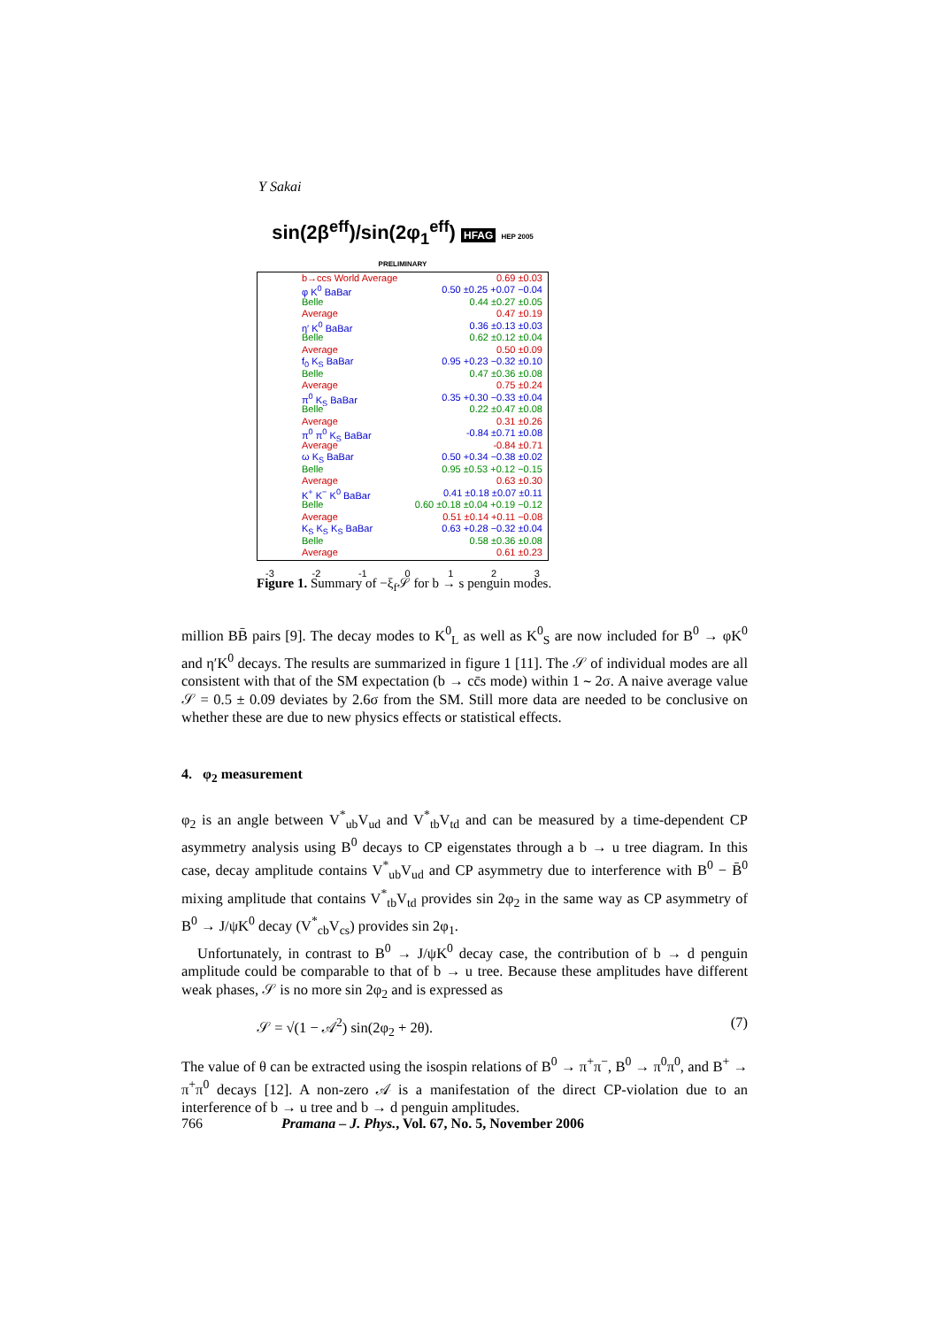Y Sakai
sin(2β<sup>eff</sup>)/sin(2φ<sub>1</sub><sup>eff</sup>) HFAG HEP 2005 PRELIMINARY
b→ccs World Average 0.69 ±0.03
φ K<sup>0</sup> BaBar 0.50 ±0.25 +0.07 −0.04
Belle 0.44 ±0.27 ±0.05
Average 0.47 ±0.19
η′ K<sup>0</sup> BaBar 0.36 ±0.13 ±0.03
Belle 0.62 ±0.12 ±0.04
Average 0.50 ±0.09
f<sub>0</sub> K<sub>S</sub> BaBar 0.95 +0.23 −0.32 ±0.10
Belle 0.47 ±0.36 ±0.08
Average 0.75 ±0.24
π<sup>0</sup> K<sub>S</sub> BaBar 0.35 +0.30 −0.33 ±0.04
Belle 0.22 ±0.47 ±0.08
Average 0.31 ±0.26
π<sup>0</sup> π<sup>0</sup> K<sub>S</sub> BaBar -0.84 ±0.71 ±0.08
Average -0.84 ±0.71
ω K<sub>S</sub> BaBar 0.50 +0.34 −0.38 ±0.02
Belle 0.95 ±0.53 +0.12 −0.15
Average 0.63 ±0.30
K<sup>+</sup> K<sup>−</sup> K<sup>0</sup> BaBar 0.41 ±0.18 ±0.07 ±0.11
Belle 0.60 ±0.18 ±0.04 +0.19 −0.12
Average 0.51 ±0.14 +0.11 −0.08
K<sub>S</sub> K<sub>S</sub> K<sub>S</sub> BaBar 0.63 +0.28 −0.32 ±0.04
Belle 0.58 ±0.36 ±0.08
Average 0.61 ±0.23
-3 -2 -1 0 1 2 3
Figure 1. Summary of −ξ<sub>f</sub>𝒮 for b → s penguin modes.
million BB̄ pairs [9]. The decay modes to K<sup>0</sup><sub>L</sub> as well as K<sup>0</sup><sub>S</sub> are now included for B<sup>0</sup> → φK<sup>0</sup> and η′K<sup>0</sup> decays. The results are summarized in figure 1 [11]. The 𝒮 of individual modes are all consistent with that of the SM expectation (b → cc̄s mode) within 1 ∼ 2σ. A naive average value 𝒮 = 0.5 ± 0.09 deviates by 2.6σ from the SM. Still more data are needed to be conclusive on whether these are due to new physics effects or statistical effects.
4. φ<sub>2</sub> measurement
φ<sub>2</sub> is an angle between V<sup>*</sup><sub>ub</sub>V<sub>ud</sub> and V<sup>*</sup><sub>tb</sub>V<sub>td</sub> and can be measured by a time-dependent CP asymmetry analysis using B<sup>0</sup> decays to CP eigenstates through a b → u tree diagram. In this case, decay amplitude contains V<sup>*</sup><sub>ub</sub>V<sub>ud</sub> and CP asymmetry due to interference with B<sup>0</sup> − B̄<sup>0</sup> mixing amplitude that contains V<sup>*</sup><sub>tb</sub>V<sub>td</sub> provides sin 2φ<sub>2</sub> in the same way as CP asymmetry of B<sup>0</sup> → J/ψK<sup>0</sup> decay (V<sup>*</sup><sub>cb</sub>V<sub>cs</sub>) provides sin 2φ<sub>1</sub>.
Unfortunately, in contrast to B<sup>0</sup> → J/ψK<sup>0</sup> decay case, the contribution of b → d penguin amplitude could be comparable to that of b → u tree. Because these amplitudes have different weak phases, 𝒮 is no more sin 2φ<sub>2</sub> and is expressed as
𝒮 = √(1 − 𝒜<sup>2</sup>) sin(2φ<sub>2</sub> + 2θ). (7)
The value of θ can be extracted using the isospin relations of B<sup>0</sup> → π<sup>+</sup>π<sup>−</sup>, B<sup>0</sup> → π<sup>0</sup>π<sup>0</sup>, and B<sup>+</sup> → π<sup>+</sup>π<sup>0</sup> decays [12]. A non-zero 𝒜 is a manifestation of the direct CP-violation due to an interference of b → u tree and b → d penguin amplitudes.
766 Pramana – J. Phys., Vol. 67, No. 5, November 2006